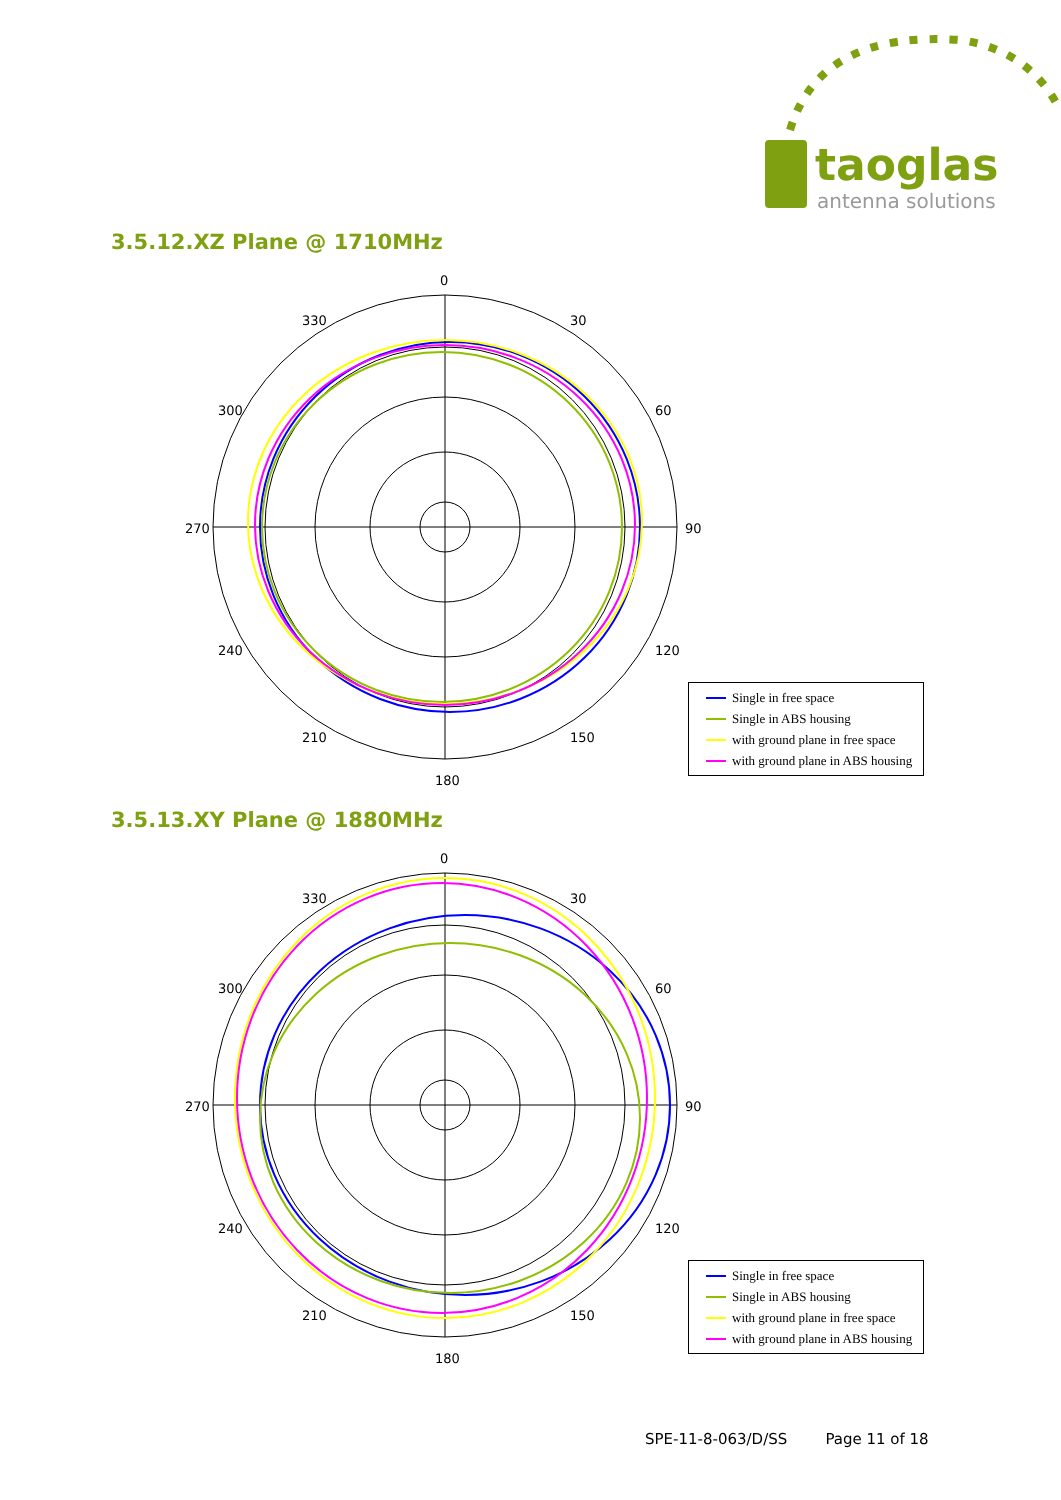taoglas
antenna solutions
3.5.12.XZ Plane @ 1710MHz
0
30
60
90
120
150
180
210
240
270
300
330
Single in free space
Single in ABS housing
with ground plane in free space
with ground plane in ABS housing
3.5.13.XY Plane @ 1880MHz
0
30
60
90
120
150
180
210
240
270
300
330
Single in free space
Single in ABS housing
with ground plane in free space
with ground plane in ABS housing
SPE-11-8-063/D/SS Page 11 of 18